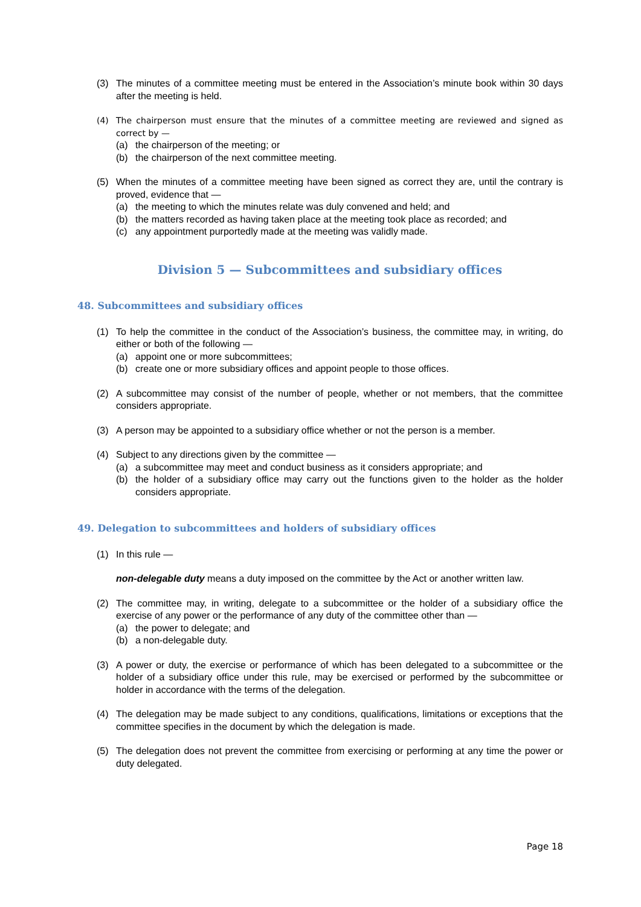(3) The minutes of a committee meeting must be entered in the Association’s minute book within 30 days after the meeting is held.
(4) The chairperson must ensure that the minutes of a committee meeting are reviewed and signed as correct by —
(a) the chairperson of the meeting; or
(b) the chairperson of the next committee meeting.
(5) When the minutes of a committee meeting have been signed as correct they are, until the contrary is proved, evidence that —
(a) the meeting to which the minutes relate was duly convened and held; and
(b) the matters recorded as having taken place at the meeting took place as recorded; and
(c) any appointment purportedly made at the meeting was validly made.
Division 5 — Subcommittees and subsidiary offices
48. Subcommittees and subsidiary offices
(1) To help the committee in the conduct of the Association’s business, the committee may, in writing, do either or both of the following —
(a) appoint one or more subcommittees;
(b) create one or more subsidiary offices and appoint people to those offices.
(2) A subcommittee may consist of the number of people, whether or not members, that the committee considers appropriate.
(3) A person may be appointed to a subsidiary office whether or not the person is a member.
(4) Subject to any directions given by the committee —
(a) a subcommittee may meet and conduct business as it considers appropriate; and
(b) the holder of a subsidiary office may carry out the functions given to the holder as the holder considers appropriate.
49. Delegation to subcommittees and holders of subsidiary offices
(1) In this rule —
non-delegable duty means a duty imposed on the committee by the Act or another written law.
(2) The committee may, in writing, delegate to a subcommittee or the holder of a subsidiary office the exercise of any power or the performance of any duty of the committee other than —
(a) the power to delegate; and
(b) a non-delegable duty.
(3) A power or duty, the exercise or performance of which has been delegated to a subcommittee or the holder of a subsidiary office under this rule, may be exercised or performed by the subcommittee or holder in accordance with the terms of the delegation.
(4) The delegation may be made subject to any conditions, qualifications, limitations or exceptions that the committee specifies in the document by which the delegation is made.
(5) The delegation does not prevent the committee from exercising or performing at any time the power or duty delegated.
Page 18